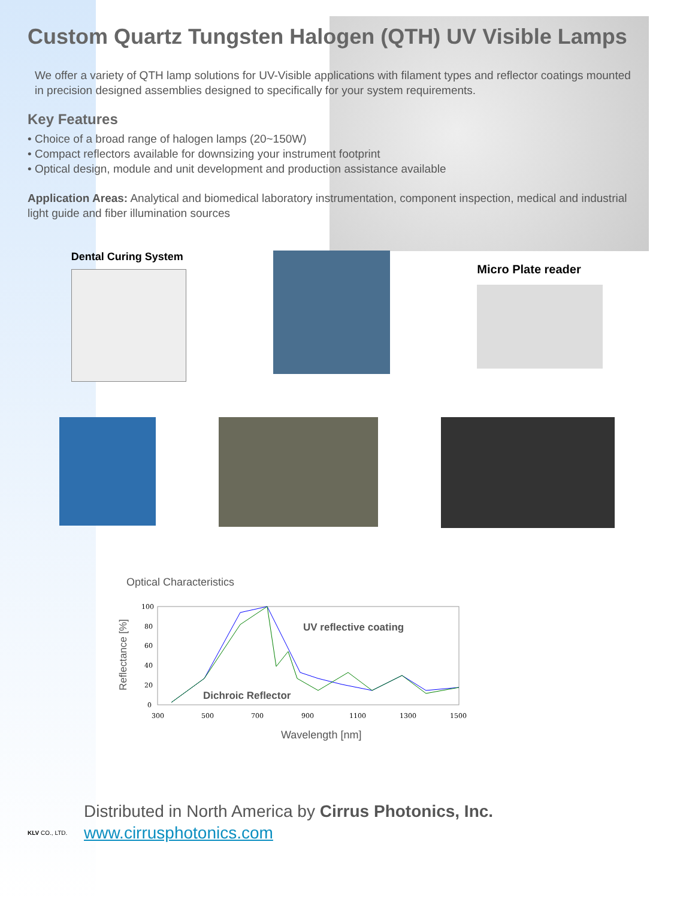Custom Quartz Tungsten Halogen (QTH) UV Visible Lamps
We offer a variety of QTH lamp solutions for UV-Visible applications with filament types and reflector coatings mounted in precision designed assemblies designed to specifically for your system requirements.
Key Features
• Choice of a broad range of halogen lamps (20~150W)
• Compact reflectors available for downsizing your instrument footprint
• Optical design, module and unit development and production assistance available
Application Areas: Analytical and biomedical laboratory instrumentation, component inspection, medical and industrial light guide and fiber illumination sources
Dental Curing System
Micro Plate reader
Optical Characteristics
Reflectance [%]
100
80
60
40
20
0
300
500
700
900
1100
1300
1500
UV reflective coating
Dichroic Reflector
Wavelength [nm]
KLV CO., LTD.
Distributed in North America by Cirrus Photonics, Inc.
www.cirrusphotonics.com